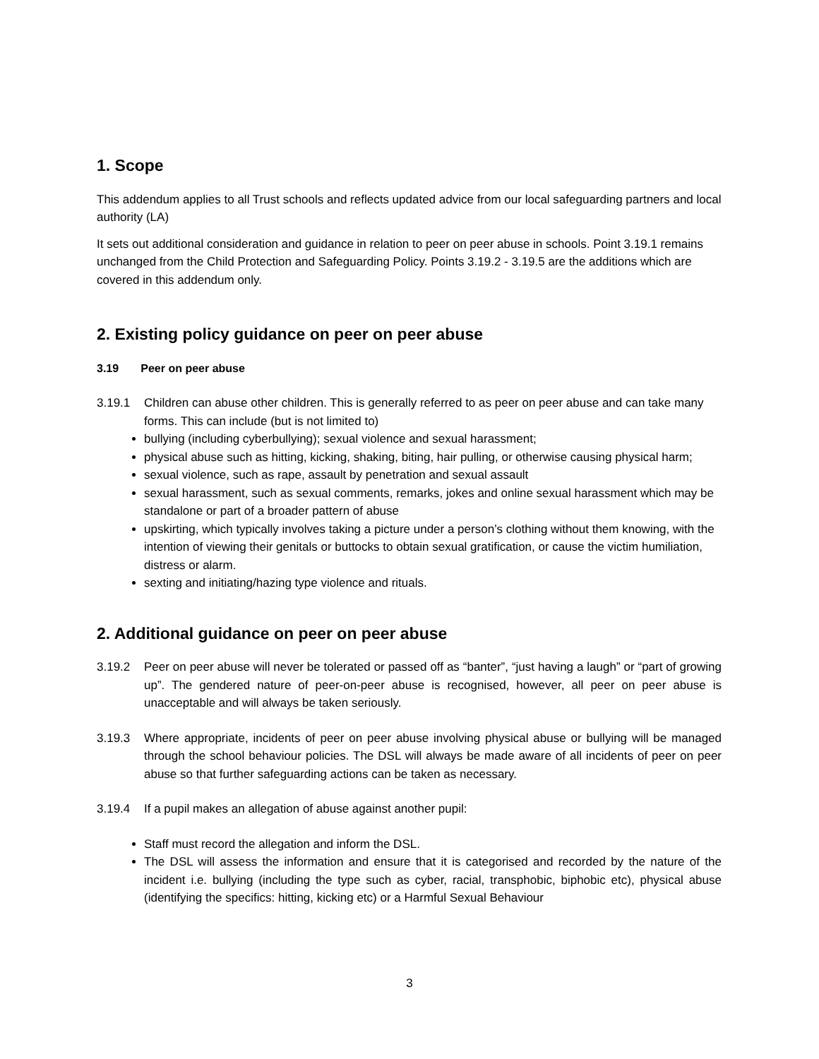1. Scope
This addendum applies to all Trust schools and reflects updated advice from our local safeguarding partners and local authority (LA)
It sets out additional consideration and guidance in relation to peer on peer abuse in schools. Point 3.19.1 remains unchanged from the Child Protection and Safeguarding Policy. Points 3.19.2 - 3.19.5 are the additions which are covered in this addendum only.
2. Existing policy guidance on peer on peer abuse
3.19 Peer on peer abuse
3.19.1 Children can abuse other children. This is generally referred to as peer on peer abuse and can take many forms. This can include (but is not limited to)
bullying (including cyberbullying); sexual violence and sexual harassment;
physical abuse such as hitting, kicking, shaking, biting, hair pulling, or otherwise causing physical harm;
sexual violence, such as rape, assault by penetration and sexual assault
sexual harassment, such as sexual comments, remarks, jokes and online sexual harassment which may be standalone or part of a broader pattern of abuse
upskirting, which typically involves taking a picture under a person’s clothing without them knowing, with the intention of viewing their genitals or buttocks to obtain sexual gratification, or cause the victim humiliation, distress or alarm.
sexting and initiating/hazing type violence and rituals.
2. Additional guidance on peer on peer abuse
3.19.2 Peer on peer abuse will never be tolerated or passed off as “banter”, “just having a laugh” or “part of growing up”. The gendered nature of peer-on-peer abuse is recognised, however, all peer on peer abuse is unacceptable and will always be taken seriously.
3.19.3 Where appropriate, incidents of peer on peer abuse involving physical abuse or bullying will be managed through the school behaviour policies. The DSL will always be made aware of all incidents of peer on peer abuse so that further safeguarding actions can be taken as necessary.
3.19.4 If a pupil makes an allegation of abuse against another pupil:
Staff must record the allegation and inform the DSL.
The DSL will assess the information and ensure that it is categorised and recorded by the nature of the incident i.e. bullying (including the type such as cyber, racial, transphobic, biphobic etc), physical abuse (identifying the specifics: hitting, kicking etc) or a Harmful Sexual Behaviour
3